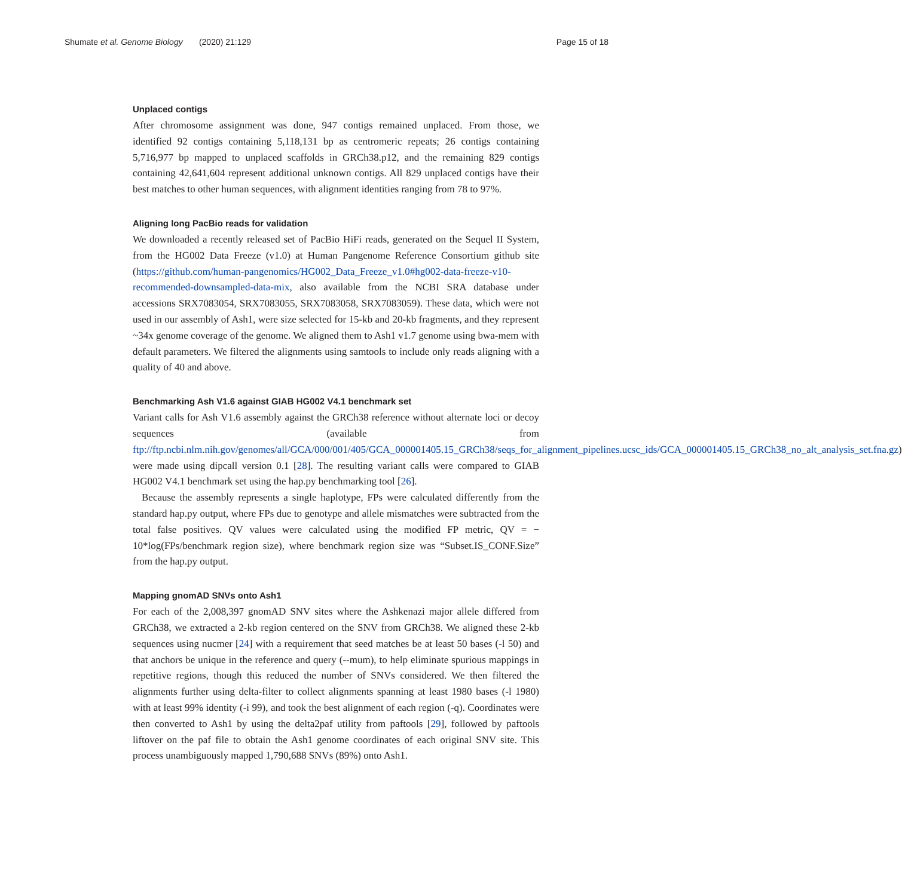Shumate et al. Genome Biology (2020) 21:129
Page 15 of 18
Unplaced contigs
After chromosome assignment was done, 947 contigs remained unplaced. From those, we identified 92 contigs containing 5,118,131 bp as centromeric repeats; 26 contigs containing 5,716,977 bp mapped to unplaced scaffolds in GRCh38.p12, and the remaining 829 contigs containing 42,641,604 represent additional unknown contigs. All 829 unplaced contigs have their best matches to other human sequences, with alignment identities ranging from 78 to 97%.
Aligning long PacBio reads for validation
We downloaded a recently released set of PacBio HiFi reads, generated on the Sequel II System, from the HG002 Data Freeze (v1.0) at Human Pangenome Reference Consortium github site (https://github.com/human-pangenomics/HG002_Data_Freeze_v1.0#hg002-data-freeze-v10-recommended-downsampled-data-mix, also available from the NCBI SRA database under accessions SRX7083054, SRX7083055, SRX7083058, SRX7083059). These data, which were not used in our assembly of Ash1, were size selected for 15-kb and 20-kb fragments, and they represent ~34x genome coverage of the genome. We aligned them to Ash1 v1.7 genome using bwa-mem with default parameters. We filtered the alignments using samtools to include only reads aligning with a quality of 40 and above.
Benchmarking Ash V1.6 against GIAB HG002 V4.1 benchmark set
Variant calls for Ash V1.6 assembly against the GRCh38 reference without alternate loci or decoy sequences (available from ftp://ftp.ncbi.nlm.nih.gov/genomes/all/GCA/000/001/405/GCA_000001405.15_GRCh38/seqs_for_alignment_pipelines.ucsc_ids/GCA_000001405.15_GRCh38_no_alt_analysis_set.fna.gz) were made using dipcall version 0.1 [28]. The resulting variant calls were compared to GIAB HG002 V4.1 benchmark set using the hap.py benchmarking tool [26].
Because the assembly represents a single haplotype, FPs were calculated differently from the standard hap.py output, where FPs due to genotype and allele mismatches were subtracted from the total false positives. QV values were calculated using the modified FP metric, QV = − 10*log(FPs/benchmark region size), where benchmark region size was “Subset.IS_CONF.Size” from the hap.py output.
Mapping gnomAD SNVs onto Ash1
For each of the 2,008,397 gnomAD SNV sites where the Ashkenazi major allele differed from GRCh38, we extracted a 2-kb region centered on the SNV from GRCh38. We aligned these 2-kb sequences using nucmer [24] with a requirement that seed matches be at least 50 bases (-l 50) and that anchors be unique in the reference and query (--mum), to help eliminate spurious mappings in repetitive regions, though this reduced the number of SNVs considered. We then filtered the alignments further using delta-filter to collect alignments spanning at least 1980 bases (-l 1980) with at least 99% identity (-i 99), and took the best alignment of each region (-q). Coordinates were then converted to Ash1 by using the delta2paf utility from paftools [29], followed by paftools liftover on the paf file to obtain the Ash1 genome coordinates of each original SNV site. This process unambiguously mapped 1,790,688 SNVs (89%) onto Ash1.